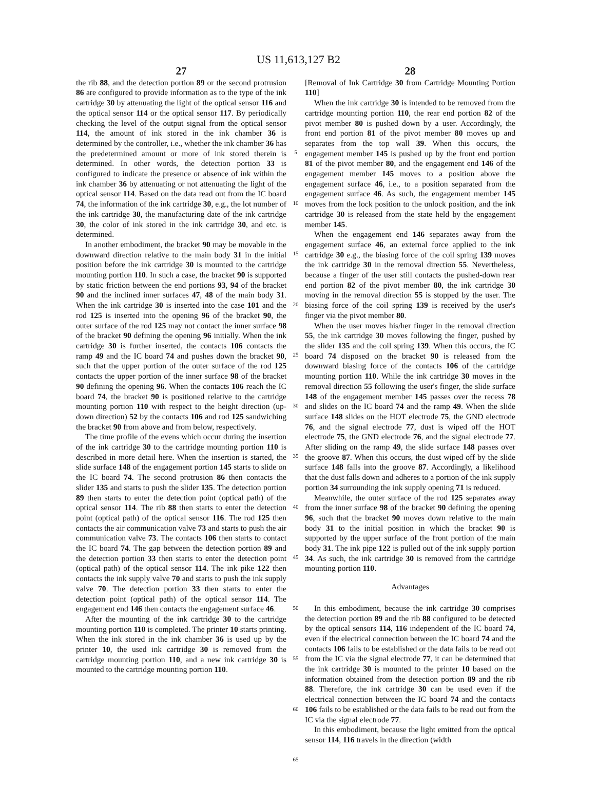US 11,613,127 B2
27
the rib 88, and the detection portion 89 or the second protrusion 86 are configured to provide information as to the type of the ink cartridge 30 by attenuating the light of the optical sensor 116 and the optical sensor 114 or the optical sensor 117. By periodically checking the level of the output signal from the optical sensor 114, the amount of ink stored in the ink chamber 36 is determined by the controller, i.e., whether the ink chamber 36 has the predetermined amount or more of ink stored therein is determined. In other words, the detection portion 33 is configured to indicate the presence or absence of ink within the ink chamber 36 by attenuating or not attenuating the light of the optical sensor 114. Based on the data read out from the IC board 74, the information of the ink cartridge 30, e.g., the lot number of the ink cartridge 30, the manufacturing date of the ink cartridge 30, the color of ink stored in the ink cartridge 30, and etc. is determined.
In another embodiment, the bracket 90 may be movable in the downward direction relative to the main body 31 in the initial position before the ink cartridge 30 is mounted to the cartridge mounting portion 110. In such a case, the bracket 90 is supported by static friction between the end portions 93, 94 of the bracket 90 and the inclined inner surfaces 47, 48 of the main body 31. When the ink cartridge 30 is inserted into the case 101 and the rod 125 is inserted into the opening 96 of the bracket 90, the outer surface of the rod 125 may not contact the inner surface 98 of the bracket 90 defining the opening 96 initially. When the ink cartridge 30 is further inserted, the contacts 106 contacts the ramp 49 and the IC board 74 and pushes down the bracket 90, such that the upper portion of the outer surface of the rod 125 contacts the upper portion of the inner surface 98 of the bracket 90 defining the opening 96. When the contacts 106 reach the IC board 74, the bracket 90 is positioned relative to the cartridge mounting portion 110 with respect to the height direction (up-down direction) 52 by the contacts 106 and rod 125 sandwiching the bracket 90 from above and from below, respectively.
The time profile of the evens which occur during the insertion of the ink cartridge 30 to the cartridge mounting portion 110 is described in more detail here. When the insertion is started, the slide surface 148 of the engagement portion 145 starts to slide on the IC board 74. The second protrusion 86 then contacts the slider 135 and starts to push the slider 135. The detection portion 89 then starts to enter the detection point (optical path) of the optical sensor 114. The rib 88 then starts to enter the detection point (optical path) of the optical sensor 116. The rod 125 then contacts the air communication valve 73 and starts to push the air communication valve 73. The contacts 106 then starts to contact the IC board 74. The gap between the detection portion 89 and the detection portion 33 then starts to enter the detection point (optical path) of the optical sensor 114. The ink pike 122 then contacts the ink supply valve 70 and starts to push the ink supply valve 70. The detection portion 33 then starts to enter the detection point (optical path) of the optical sensor 114. The engagement end 146 then contacts the engagement surface 46.
After the mounting of the ink cartridge 30 to the cartridge mounting portion 110 is completed. The printer 10 starts printing. When the ink stored in the ink chamber 36 is used up by the printer 10, the used ink cartridge 30 is removed from the cartridge mounting portion 110, and a new ink cartridge 30 is mounted to the cartridge mounting portion 110.
5
10
15
20
25
30
35
40
45
50
55
60
65
28
[Removal of Ink Cartridge 30 from Cartridge Mounting Portion 110]
When the ink cartridge 30 is intended to be removed from the cartridge mounting portion 110, the rear end portion 82 of the pivot member 80 is pushed down by a user. Accordingly, the front end portion 81 of the pivot member 80 moves up and separates from the top wall 39. When this occurs, the engagement member 145 is pushed up by the front end portion 81 of the pivot member 80, and the engagement end 146 of the engagement member 145 moves to a position above the engagement surface 46, i.e., to a position separated from the engagement surface 46. As such, the engagement member 145 moves from the lock position to the unlock position, and the ink cartridge 30 is released from the state held by the engagement member 145.
When the engagement end 146 separates away from the engagement surface 46, an external force applied to the ink cartridge 30 e.g., the biasing force of the coil spring 139 moves the ink cartridge 30 in the removal direction 55. Nevertheless, because a finger of the user still contacts the pushed-down rear end portion 82 of the pivot member 80, the ink cartridge 30 moving in the removal direction 55 is stopped by the user. The biasing force of the coil spring 139 is received by the user's finger via the pivot member 80.
When the user moves his/her finger in the removal direction 55, the ink cartridge 30 moves following the finger, pushed by the slider 135 and the coil spring 139. When this occurs, the IC board 74 disposed on the bracket 90 is released from the downward biasing force of the contacts 106 of the cartridge mounting portion 110. While the ink cartridge 30 moves in the removal direction 55 following the user's finger, the slide surface 148 of the engagement member 145 passes over the recess 78 and slides on the IC board 74 and the ramp 49. When the slide surface 148 slides on the HOT electrode 75, the GND electrode 76, and the signal electrode 77, dust is wiped off the HOT electrode 75, the GND electrode 76, and the signal electrode 77. After sliding on the ramp 49, the slide surface 148 passes over the groove 87. When this occurs, the dust wiped off by the slide surface 148 falls into the groove 87. Accordingly, a likelihood that the dust falls down and adheres to a portion of the ink supply portion 34 surrounding the ink supply opening 71 is reduced.
Meanwhile, the outer surface of the rod 125 separates away from the inner surface 98 of the bracket 90 defining the opening 96, such that the bracket 90 moves down relative to the main body 31 to the initial position in which the bracket 90 is supported by the upper surface of the front portion of the main body 31. The ink pipe 122 is pulled out of the ink supply portion 34. As such, the ink cartridge 30 is removed from the cartridge mounting portion 110.
Advantages
In this embodiment, because the ink cartridge 30 comprises the detection portion 89 and the rib 88 configured to be detected by the optical sensors 114, 116 independent of the IC board 74, even if the electrical connection between the IC board 74 and the contacts 106 fails to be established or the data fails to be read out from the IC via the signal electrode 77, it can be determined that the ink cartridge 30 is mounted to the printer 10 based on the information obtained from the detection portion 89 and the rib 88. Therefore, the ink cartridge 30 can be used even if the electrical connection between the IC board 74 and the contacts 106 fails to be established or the data fails to be read out from the IC via the signal electrode 77.
In this embodiment, because the light emitted from the optical sensor 114, 116 travels in the direction (width